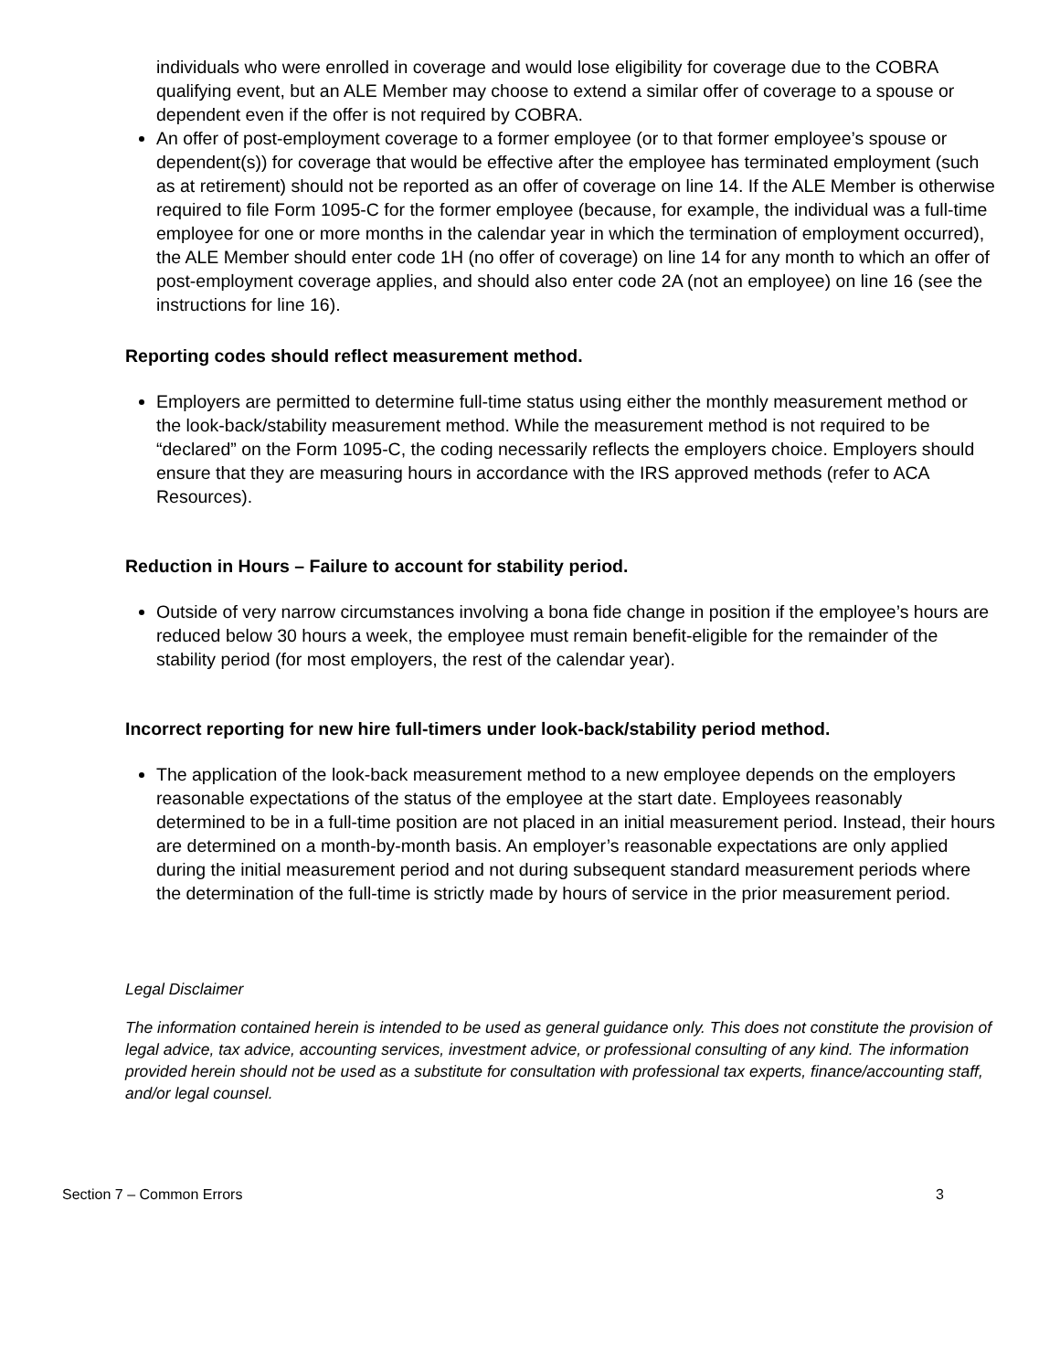individuals who were enrolled in coverage and would lose eligibility for coverage due to the COBRA qualifying event, but an ALE Member may choose to extend a similar offer of coverage to a spouse or dependent even if the offer is not required by COBRA.
An offer of post-employment coverage to a former employee (or to that former employee’s spouse or dependent(s)) for coverage that would be effective after the employee has terminated employment (such as at retirement) should not be reported as an offer of coverage on line 14. If the ALE Member is otherwise required to file Form 1095-C for the former employee (because, for example, the individual was a full-time employee for one or more months in the calendar year in which the termination of employment occurred), the ALE Member should enter code 1H (no offer of coverage) on line 14 for any month to which an offer of post-employment coverage applies, and should also enter code 2A (not an employee) on line 16 (see the instructions for line 16).
Reporting codes should reflect measurement method.
Employers are permitted to determine full-time status using either the monthly measurement method or the look-back/stability measurement method. While the measurement method is not required to be “declared” on the Form 1095-C, the coding necessarily reflects the employers choice. Employers should ensure that they are measuring hours in accordance with the IRS approved methods (refer to ACA Resources).
Reduction in Hours – Failure to account for stability period.
Outside of very narrow circumstances involving a bona fide change in position if the employee’s hours are reduced below 30 hours a week, the employee must remain benefit-eligible for the remainder of the stability period (for most employers, the rest of the calendar year).
Incorrect reporting for new hire full-timers under look-back/stability period method.
The application of the look-back measurement method to a new employee depends on the employers reasonable expectations of the status of the employee at the start date. Employees reasonably determined to be in a full-time position are not placed in an initial measurement period. Instead, their hours are determined on a month-by-month basis. An employer’s reasonable expectations are only applied during the initial measurement period and not during subsequent standard measurement periods where the determination of the full-time is strictly made by hours of service in the prior measurement period.
Legal Disclaimer
The information contained herein is intended to be used as general guidance only. This does not constitute the provision of legal advice, tax advice, accounting services, investment advice, or professional consulting of any kind. The information provided herein should not be used as a substitute for consultation with professional tax experts, finance/accounting staff, and/or legal counsel.
Section 7 – Common Errors 3